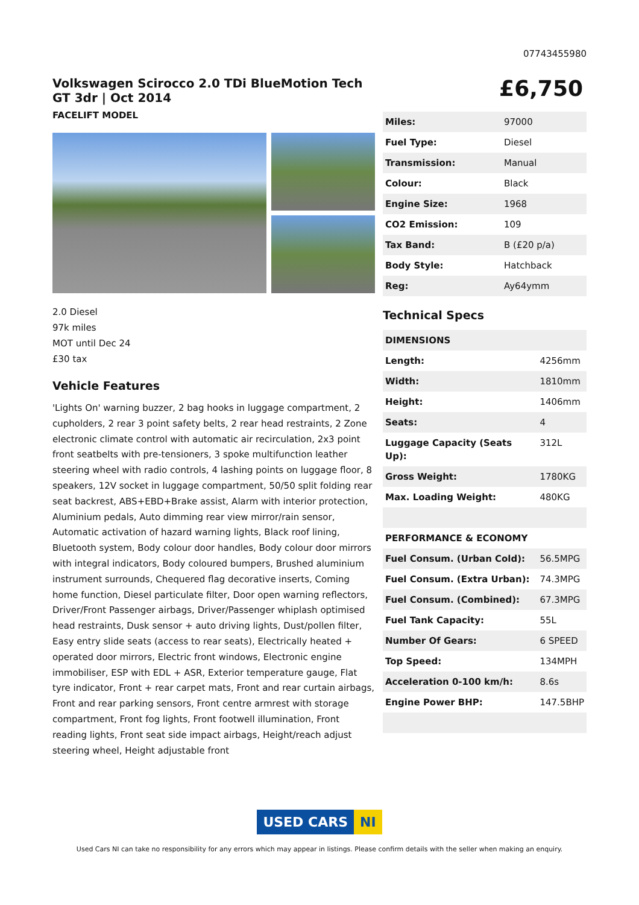07743455980
Volkswagen Scirocco 2.0 TDi BlueMotion Tech GT 3dr | Oct 2014
FACELIFT MODEL
2.0 Diesel
97k miles
MOT until Dec 24
£30 tax
Vehicle Features
'Lights On' warning buzzer, 2 bag hooks in luggage compartment, 2 cupholders, 2 rear 3 point safety belts, 2 rear head restraints, 2 Zone electronic climate control with automatic air recirculation, 2x3 point front seatbelts with pre-tensioners, 3 spoke multifunction leather steering wheel with radio controls, 4 lashing points on luggage floor, 8 speakers, 12V socket in luggage compartment, 50/50 split folding rear seat backrest, ABS+EBD+Brake assist, Alarm with interior protection, Aluminium pedals, Auto dimming rear view mirror/rain sensor, Automatic activation of hazard warning lights, Black roof lining, Bluetooth system, Body colour door handles, Body colour door mirrors with integral indicators, Body coloured bumpers, Brushed aluminium instrument surrounds, Chequered flag decorative inserts, Coming home function, Diesel particulate filter, Door open warning reflectors, Driver/Front Passenger airbags, Driver/Passenger whiplash optimised head restraints, Dusk sensor + auto driving lights, Dust/pollen filter, Easy entry slide seats (access to rear seats), Electrically heated + operated door mirrors, Electric front windows, Electronic engine immobiliser, ESP with EDL + ASR, Exterior temperature gauge, Flat tyre indicator, Front + rear carpet mats, Front and rear curtain airbags, Front and rear parking sensors, Front centre armrest with storage compartment, Front fog lights, Front footwell illumination, Front reading lights, Front seat side impact airbags, Height/reach adjust steering wheel, Height adjustable front
£6,750
| Miles: | 97000 |
| Fuel Type: | Diesel |
| Transmission: | Manual |
| Colour: | Black |
| Engine Size: | 1968 |
| CO2 Emission: | 109 |
| Tax Band: | B (£20 p/a) |
| Body Style: | Hatchback |
| Reg: | Ay64ymm |
Technical Specs
| DIMENSIONS | |
| Length: | 4256mm |
| Width: | 1810mm |
| Height: | 1406mm |
| Seats: | 4 |
| Luggage Capacity (Seats Up): | 312L |
| Gross Weight: | 1780KG |
| Max. Loading Weight: | 480KG |
| PERFORMANCE & ECONOMY | |
| Fuel Consum. (Urban Cold): | 56.5MPG |
| Fuel Consum. (Extra Urban): | 74.3MPG |
| Fuel Consum. (Combined): | 67.3MPG |
| Fuel Tank Capacity: | 55L |
| Number Of Gears: | 6 SPEED |
| Top Speed: | 134MPH |
| Acceleration 0-100 km/h: | 8.6s |
| Engine Power BHP: | 147.5BHP |
USED CARS NI
Used Cars NI can take no responsibility for any errors which may appear in listings. Please confirm details with the seller when making an enquiry.